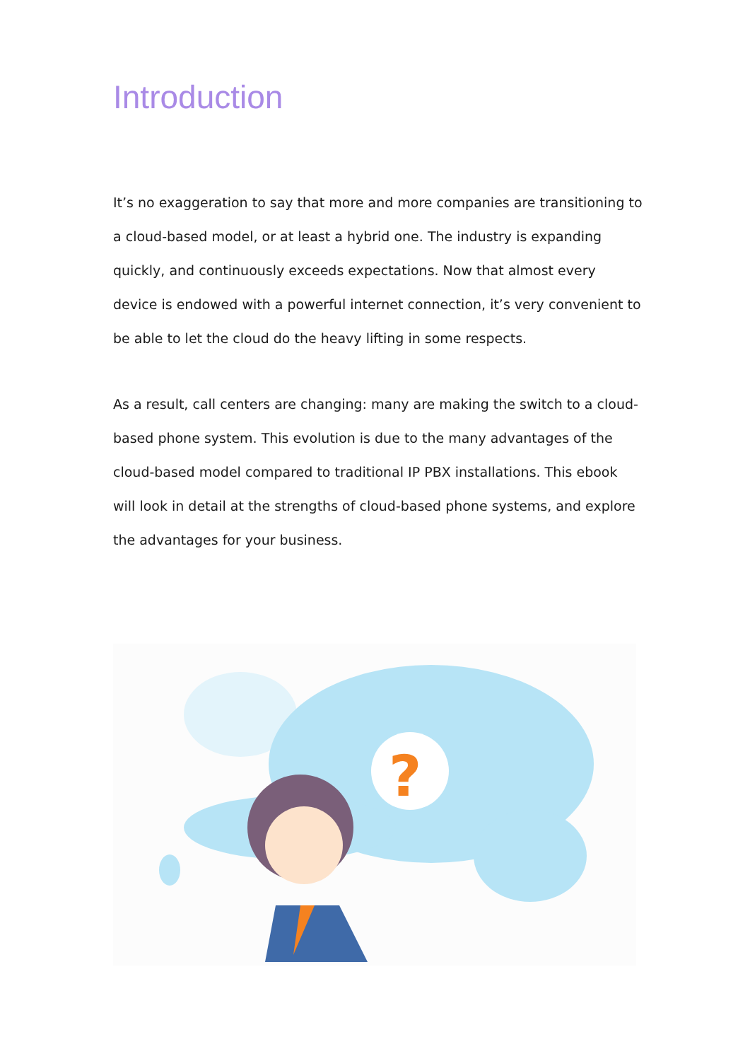Introduction
It’s no exaggeration to say that more and more companies are transitioning to a cloud-based model, or at least a hybrid one. The industry is expanding quickly, and continuously exceeds expectations. Now that almost every device is endowed with a powerful internet connection, it’s very convenient to be able to let the cloud do the heavy lifting in some respects.
As a result, call centers are changing: many are making the switch to a cloud-based phone system. This evolution is due to the many advantages of the cloud-based model compared to traditional IP PBX installations. This ebook will look in detail at the strengths of cloud-based phone systems, and explore the advantages for your business.
?